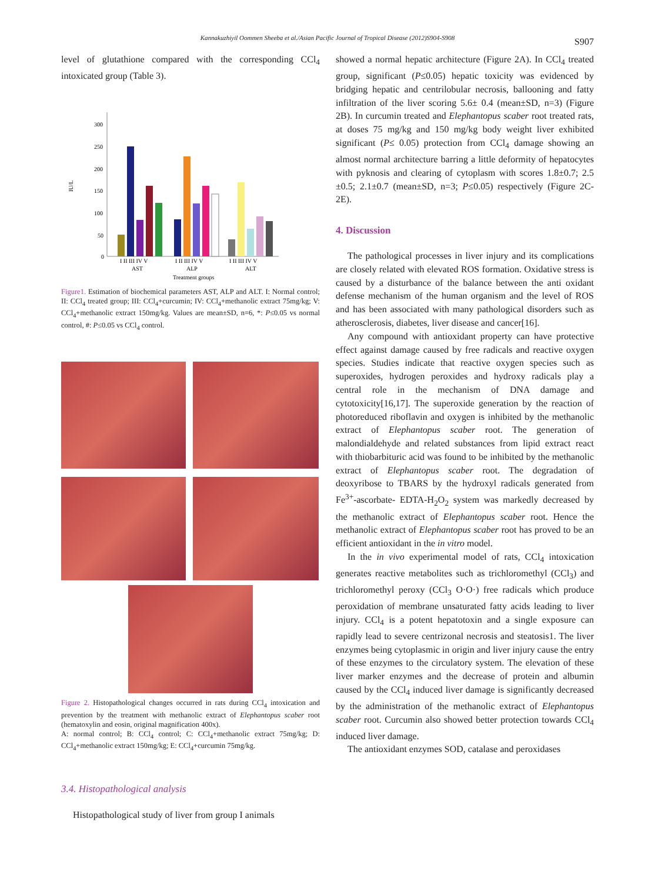Kannakuzhiyil Oommen Sheeba et al./Asian Pacific Journal of Tropical Disease (2012)S904-S908 S907
level of glutathione compared with the corresponding CCl<sub>4</sub> intoxicated group (Table 3).
300
250
200
150
100
50
0
IU/L
I II III IV V
I II III IV V
I II III IV V
AST
ALP
ALT
Treatment groups
Figure1. Estimation of biochemical parameters AST, ALP and ALT. I: Normal control; II: CCl<sub>4</sub> treated group; III: CCl<sub>4</sub>+curcumin; IV: CCl<sub>4</sub>+methanolic extract 75mg/kg; V: CCl<sub>4</sub>+methanolic extract 150mg/kg. Values are mean±SD, n=6, *: P≤0.05 vs normal control, #: P≤0.05 vs CCl<sub>4</sub> control.
Figure 2. Histopathological changes occurred in rats during CCl<sub>4</sub> intoxication and prevention by the treatment with methanolic extract of Elephantopus scaber root (hematoxylin and eosin, original magnification 400x).
A: normal control; B: CCl<sub>4</sub> control; C: CCl<sub>4</sub>+methanolic extract 75mg/kg; D: CCl<sub>4</sub>+methanolic extract 150mg/kg; E: CCl<sub>4</sub>+curcumin 75mg/kg.
3.4. Histopathological analysis
Histopathological study of liver from group I animals
showed a normal hepatic architecture (Figure 2A). In CCl<sub>4</sub> treated group, significant (P≤0.05) hepatic toxicity was evidenced by bridging hepatic and centrilobular necrosis, ballooning and fatty infiltration of the liver scoring 5.6± 0.4 (mean±SD, n=3) (Figure 2B). In curcumin treated and Elephantopus scaber root treated rats, at doses 75 mg/kg and 150 mg/kg body weight liver exhibited significant (P≤ 0.05) protection from CCl<sub>4</sub> damage showing an almost normal architecture barring a little deformity of hepatocytes with pyknosis and clearing of cytoplasm with scores 1.8±0.7; 2.5 ±0.5; 2.1±0.7 (mean±SD, n=3; P≤0.05) respectively (Figure 2C-2E).
4. Discussion
The pathological processes in liver injury and its complications are closely related with elevated ROS formation. Oxidative stress is caused by a disturbance of the balance between the anti oxidant defense mechanism of the human organism and the level of ROS and has been associated with many pathological disorders such as atherosclerosis, diabetes, liver disease and cancer[16].
Any compound with antioxidant property can have protective effect against damage caused by free radicals and reactive oxygen species. Studies indicate that reactive oxygen species such as superoxides, hydrogen peroxides and hydroxy radicals play a central role in the mechanism of DNA damage and cytotoxicity[16,17]. The superoxide generation by the reaction of photoreduced riboflavin and oxygen is inhibited by the methanolic extract of Elephantopus scaber root. The generation of malondialdehyde and related substances from lipid extract react with thiobarbituric acid was found to be inhibited by the methanolic extract of Elephantopus scaber root. The degradation of deoxyribose to TBARS by the hydroxyl radicals generated from Fe<sup>3+</sup>-ascorbate- EDTA-H<sub>2</sub>O<sub>2</sub> system was markedly decreased by the methanolic extract of Elephantopus scaber root. Hence the methanolic extract of Elephantopus scaber root has proved to be an efficient antioxidant in the in vitro model.
In the in vivo experimental model of rats, CCl<sub>4</sub> intoxication generates reactive metabolites such as trichloromethyl (CCl<sub>3</sub>) and trichloromethyl peroxy (CCl<sub>3</sub> O·O·) free radicals which produce peroxidation of membrane unsaturated fatty acids leading to liver injury. CCl<sub>4</sub> is a potent hepatotoxin and a single exposure can rapidly lead to severe centrizonal necrosis and steatosis1. The liver enzymes being cytoplasmic in origin and liver injury cause the entry of these enzymes to the circulatory system. The elevation of these liver marker enzymes and the decrease of protein and albumin caused by the CCl<sub>4</sub> induced liver damage is significantly decreased by the administration of the methanolic extract of Elephantopus scaber root. Curcumin also showed better protection towards CCl<sub>4</sub> induced liver damage.
The antioxidant enzymes SOD, catalase and peroxidases